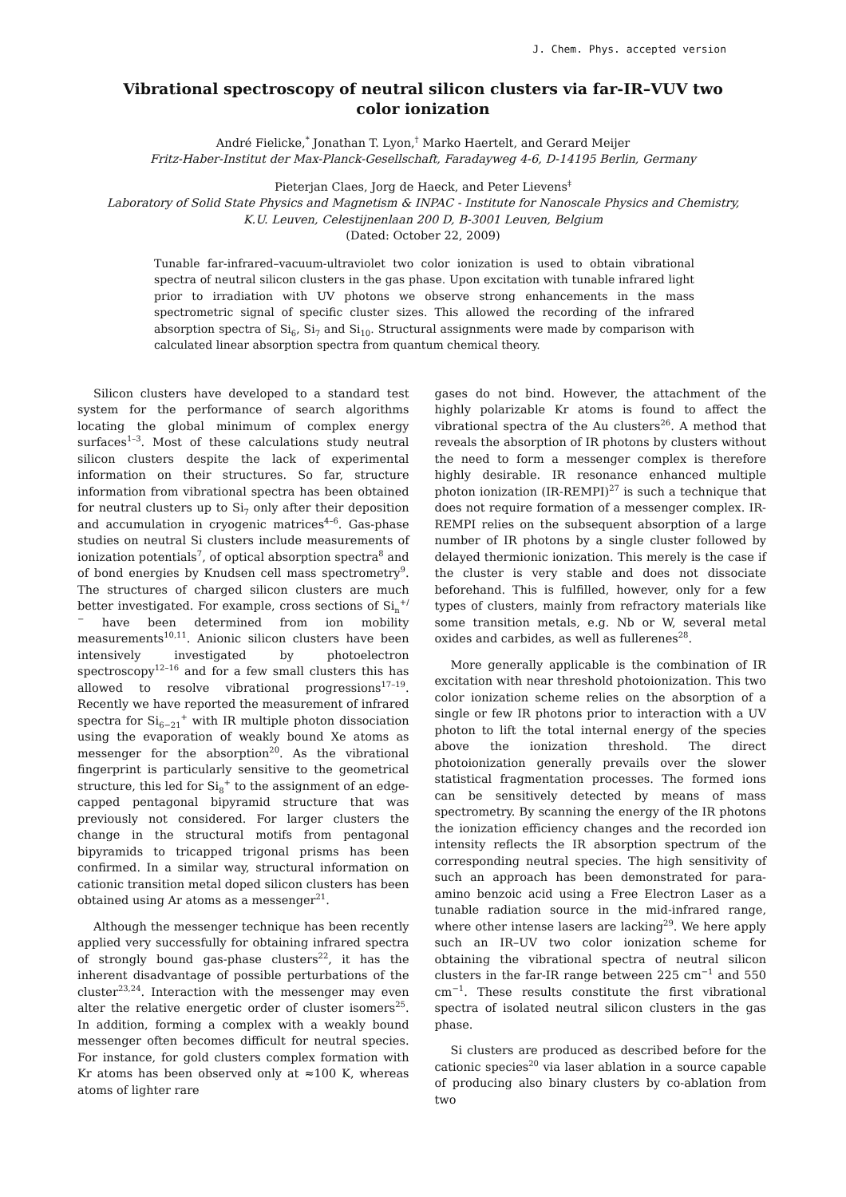J. Chem. Phys. accepted version
Vibrational spectroscopy of neutral silicon clusters via far-IR–VUV two color ionization
André Fielicke,<sup>*</sup> Jonathan T. Lyon,<sup>†</sup> Marko Haertelt, and Gerard Meijer
Fritz-Haber-Institut der Max-Planck-Gesellschaft, Faradayweg 4-6, D-14195 Berlin, Germany
Pieterjan Claes, Jorg de Haeck, and Peter Lievens<sup>‡</sup>
Laboratory of Solid State Physics and Magnetism & INPAC - Institute for Nanoscale Physics and Chemistry,
K.U. Leuven, Celestijnenlaan 200 D, B-3001 Leuven, Belgium
(Dated: October 22, 2009)
Tunable far-infrared–vacuum-ultraviolet two color ionization is used to obtain vibrational spectra of neutral silicon clusters in the gas phase. Upon excitation with tunable infrared light prior to irradiation with UV photons we observe strong enhancements in the mass spectrometric signal of specific cluster sizes. This allowed the recording of the infrared absorption spectra of Si<sub>6</sub>, Si<sub>7</sub> and Si<sub>10</sub>. Structural assignments were made by comparison with calculated linear absorption spectra from quantum chemical theory.
Silicon clusters have developed to a standard test system for the performance of search algorithms locating the global minimum of complex energy surfaces<sup>1–3</sup>. Most of these calculations study neutral silicon clusters despite the lack of experimental information on their structures. So far, structure information from vibrational spectra has been obtained for neutral clusters up to Si<sub>7</sub> only after their deposition and accumulation in cryogenic matrices<sup>4–6</sup>. Gas-phase studies on neutral Si clusters include measurements of ionization potentials<sup>7</sup>, of optical absorption spectra<sup>8</sup> and of bond energies by Knudsen cell mass spectrometry<sup>9</sup>. The structures of charged silicon clusters are much better investigated. For example, cross sections of Si<sub>n</sub><sup>+/−</sup> have been determined from ion mobility measurements<sup>10,11</sup>. Anionic silicon clusters have been intensively investigated by photoelectron spectroscopy<sup>12–16</sup> and for a few small clusters this has allowed to resolve vibrational progressions<sup>17–19</sup>. Recently we have reported the measurement of infrared spectra for Si<sub>6−21</sub><sup>+</sup> with IR multiple photon dissociation using the evaporation of weakly bound Xe atoms as messenger for the absorption<sup>20</sup>. As the vibrational fingerprint is particularly sensitive to the geometrical structure, this led for Si<sub>8</sub><sup>+</sup> to the assignment of an edge-capped pentagonal bipyramid structure that was previously not considered. For larger clusters the change in the structural motifs from pentagonal bipyramids to tricapped trigonal prisms has been confirmed. In a similar way, structural information on cationic transition metal doped silicon clusters has been obtained using Ar atoms as a messenger<sup>21</sup>.
Although the messenger technique has been recently applied very successfully for obtaining infrared spectra of strongly bound gas-phase clusters<sup>22</sup>, it has the inherent disadvantage of possible perturbations of the cluster<sup>23,24</sup>. Interaction with the messenger may even alter the relative energetic order of cluster isomers<sup>25</sup>. In addition, forming a complex with a weakly bound messenger often becomes difficult for neutral species. For instance, for gold clusters complex formation with Kr atoms has been observed only at ≈100 K, whereas atoms of lighter rare
gases do not bind. However, the attachment of the highly polarizable Kr atoms is found to affect the vibrational spectra of the Au clusters<sup>26</sup>. A method that reveals the absorption of IR photons by clusters without the need to form a messenger complex is therefore highly desirable. IR resonance enhanced multiple photon ionization (IR-REMPI)<sup>27</sup> is such a technique that does not require formation of a messenger complex. IR-REMPI relies on the subsequent absorption of a large number of IR photons by a single cluster followed by delayed thermionic ionization. This merely is the case if the cluster is very stable and does not dissociate beforehand. This is fulfilled, however, only for a few types of clusters, mainly from refractory materials like some transition metals, e.g. Nb or W, several metal oxides and carbides, as well as fullerenes<sup>28</sup>.
More generally applicable is the combination of IR excitation with near threshold photoionization. This two color ionization scheme relies on the absorption of a single or few IR photons prior to interaction with a UV photon to lift the total internal energy of the species above the ionization threshold. The direct photoionization generally prevails over the slower statistical fragmentation processes. The formed ions can be sensitively detected by means of mass spectrometry. By scanning the energy of the IR photons the ionization efficiency changes and the recorded ion intensity reflects the IR absorption spectrum of the corresponding neutral species. The high sensitivity of such an approach has been demonstrated for para-amino benzoic acid using a Free Electron Laser as a tunable radiation source in the mid-infrared range, where other intense lasers are lacking<sup>29</sup>. We here apply such an IR–UV two color ionization scheme for obtaining the vibrational spectra of neutral silicon clusters in the far-IR range between 225 cm<sup>−1</sup> and 550 cm<sup>−1</sup>. These results constitute the first vibrational spectra of isolated neutral silicon clusters in the gas phase.
Si clusters are produced as described before for the cationic species<sup>20</sup> via laser ablation in a source capable of producing also binary clusters by co-ablation from two